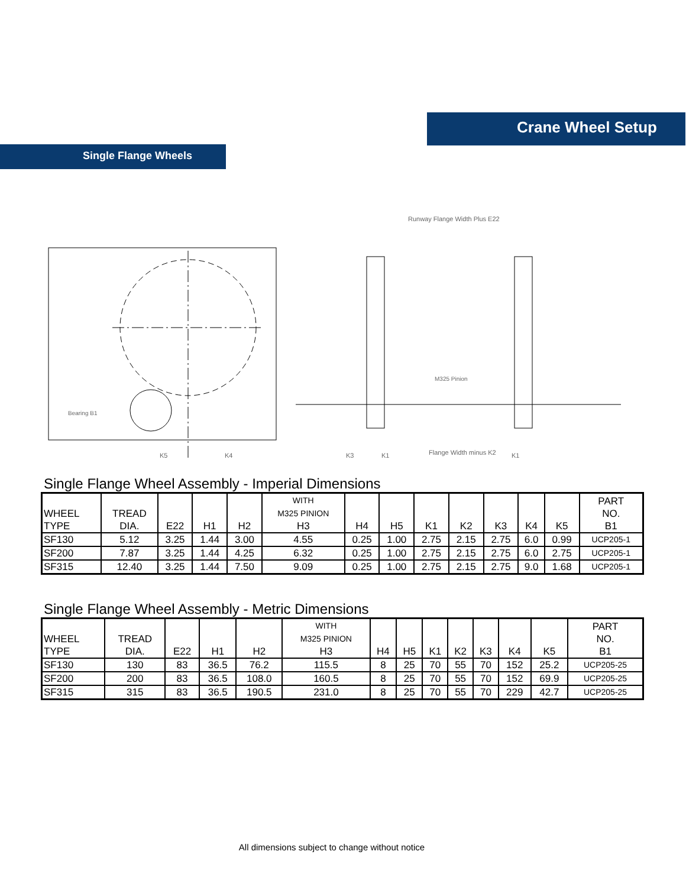Crane Wheel Setup
Single Flange Wheels
Bearing B1
Runway Flange Width Plus E22
M325 Pinion
K5
K4
K3
K1
Flange Width minus K2
K1
Single Flange Wheel Assembly - Imperial Dimensions
| WHEEL TYPE | TREAD DIA. | E22 | H1 | H2 | WITH M325 PINION H3 | H4 | H5 | K1 | K2 | K3 | K4 | K5 | PART NO. B1 |
| --- | --- | --- | --- | --- | --- | --- | --- | --- | --- | --- | --- | --- | --- |
| SF130 | 5.12 | 3.25 | 1.44 | 3.00 | 4.55 | 0.25 | 1.00 | 2.75 | 2.15 | 2.75 | 6.0 | 0.99 | UCP205-1 |
| SF200 | 7.87 | 3.25 | 1.44 | 4.25 | 6.32 | 0.25 | 1.00 | 2.75 | 2.15 | 2.75 | 6.0 | 2.75 | UCP205-1 |
| SF315 | 12.40 | 3.25 | 1.44 | 7.50 | 9.09 | 0.25 | 1.00 | 2.75 | 2.15 | 2.75 | 9.0 | 1.68 | UCP205-1 |
Single Flange Wheel Assembly - Metric Dimensions
| WHEEL TYPE | TREAD DIA. | E22 | H1 | H2 | WITH M325 PINION H3 | H4 | H5 | K1 | K2 | K3 | K4 | K5 | PART NO. B1 |
| --- | --- | --- | --- | --- | --- | --- | --- | --- | --- | --- | --- | --- | --- |
| SF130 | 130 | 83 | 36.5 | 76.2 | 115.5 | 8 | 25 | 70 | 55 | 70 | 152 | 25.2 | UCP205-25 |
| SF200 | 200 | 83 | 36.5 | 108.0 | 160.5 | 8 | 25 | 70 | 55 | 70 | 152 | 69.9 | UCP205-25 |
| SF315 | 315 | 83 | 36.5 | 190.5 | 231.0 | 8 | 25 | 70 | 55 | 70 | 229 | 42.7 | UCP205-25 |
All dimensions subject to change without notice